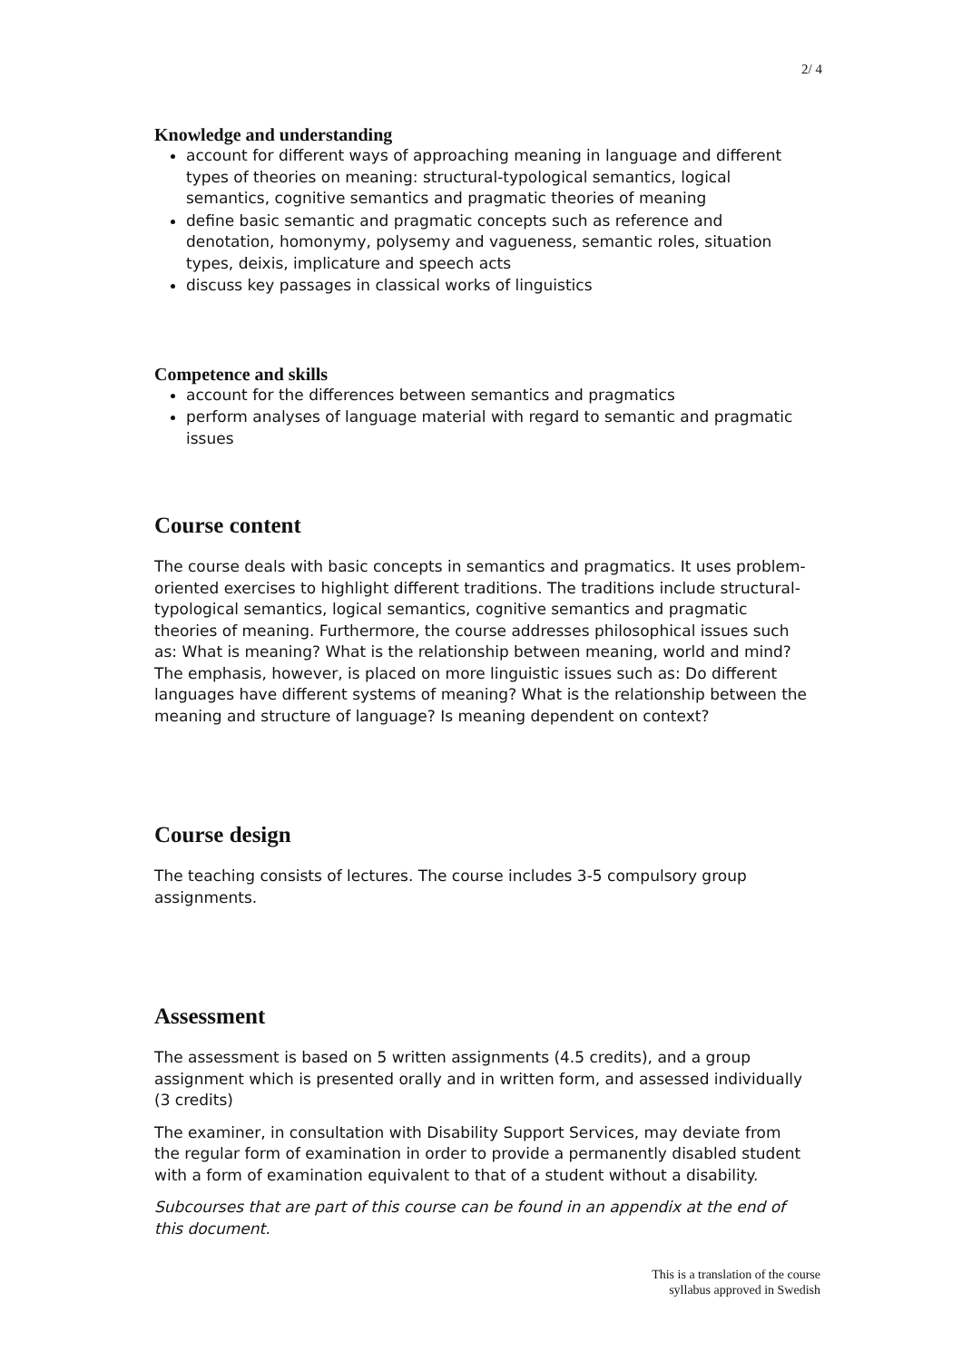2/ 4
Knowledge and understanding
account for different ways of approaching meaning in language and different types of theories on meaning: structural-typological semantics, logical semantics, cognitive semantics and pragmatic theories of meaning
define basic semantic and pragmatic concepts such as reference and denotation, homonymy, polysemy and vagueness, semantic roles, situation types, deixis, implicature and speech acts
discuss key passages in classical works of linguistics
Competence and skills
account for the differences between semantics and pragmatics
perform analyses of language material with regard to semantic and pragmatic issues
Course content
The course deals with basic concepts in semantics and pragmatics. It uses problem-oriented exercises to highlight different traditions. The traditions include structural-typological semantics, logical semantics, cognitive semantics and pragmatic theories of meaning. Furthermore, the course addresses philosophical issues such as: What is meaning? What is the relationship between meaning, world and mind? The emphasis, however, is placed on more linguistic issues such as: Do different languages have different systems of meaning? What is the relationship between the meaning and structure of language? Is meaning dependent on context?
Course design
The teaching consists of lectures. The course includes 3-5 compulsory group assignments.
Assessment
The assessment is based on 5 written assignments (4.5 credits), and a group assignment which is presented orally and in written form, and assessed individually (3 credits)
The examiner, in consultation with Disability Support Services, may deviate from the regular form of examination in order to provide a permanently disabled student with a form of examination equivalent to that of a student without a disability.
Subcourses that are part of this course can be found in an appendix at the end of this document.
This is a translation of the course
syllabus approved in Swedish